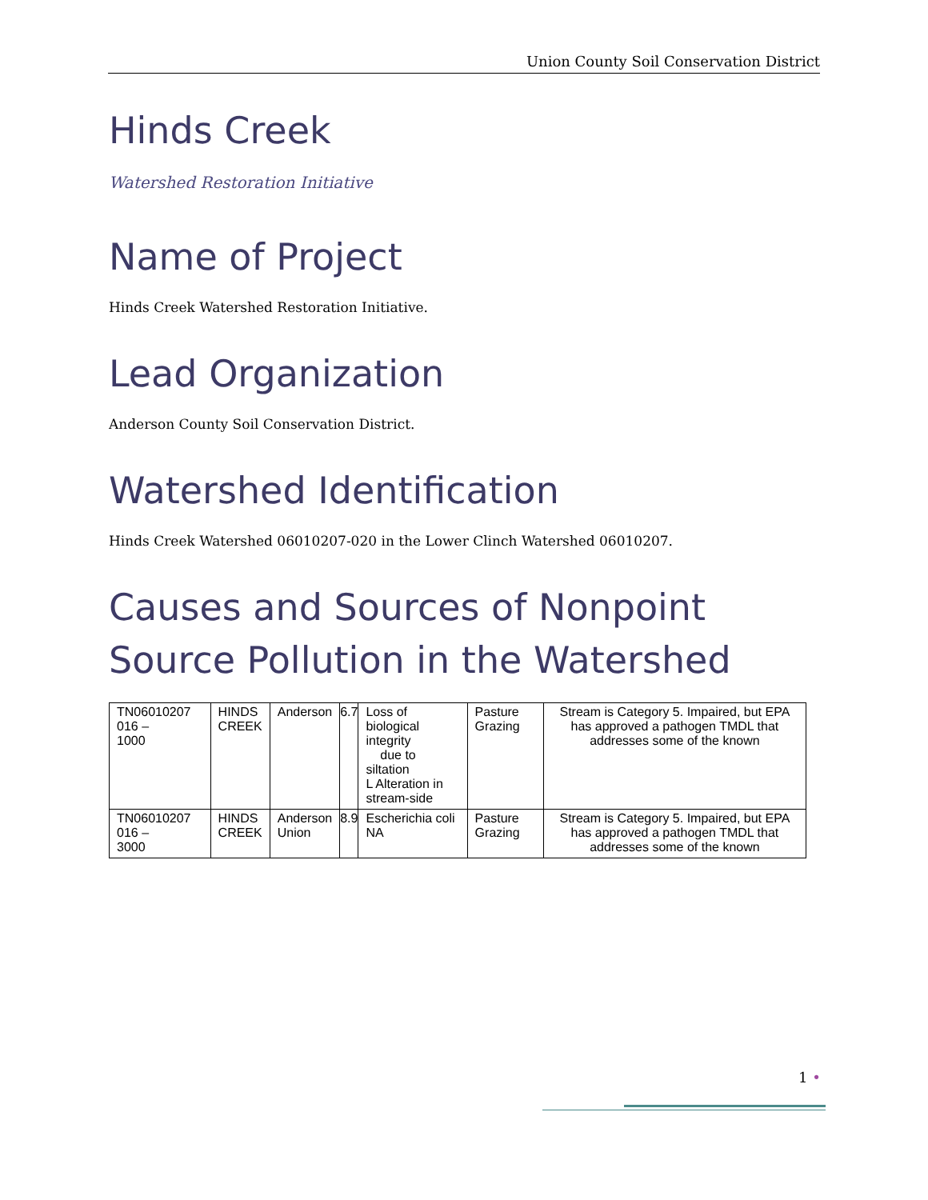Union County Soil Conservation District
Hinds Creek
Watershed Restoration Initiative
Name of Project
Hinds Creek Watershed Restoration Initiative.
Lead Organization
Anderson County Soil Conservation District.
Watershed Identification
Hinds Creek Watershed 06010207-020 in the Lower Clinch Watershed 06010207.
Causes and Sources of Nonpoint Source Pollution in the Watershed
| TN06010207 016 – 1000 | HINDS CREEK | Anderson | 6.7 | Loss of biological integrity due to siltation L Alteration in stream-side | Pasture Grazing | Stream is Category 5. Impaired, but EPA has approved a pathogen TMDL that addresses some of the known |
| TN06010207 016 – 3000 | HINDS CREEK | Anderson Union | 8.9 | Escherichia coli NA | Pasture Grazing | Stream is Category 5. Impaired, but EPA has approved a pathogen TMDL that addresses some of the known |
1 •